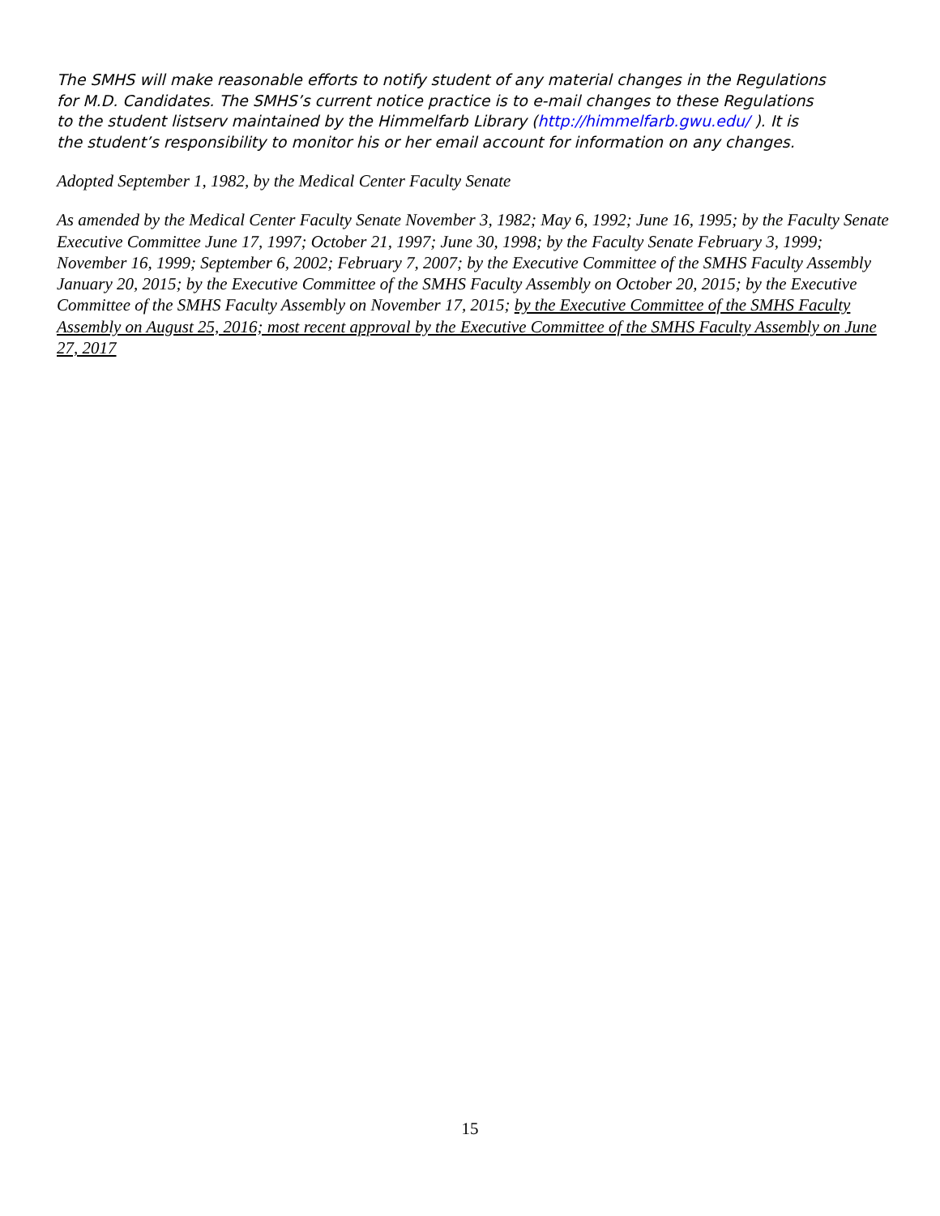The SMHS will make reasonable efforts to notify student of any material changes in the Regulations for M.D. Candidates. The SMHS’s current notice practice is to e-mail changes to these Regulations to the student listserv maintained by the Himmelfarb Library (http://himmelfarb.gwu.edu/ ). It is the student’s responsibility to monitor his or her email account for information on any changes.
Adopted September 1, 1982, by the Medical Center Faculty Senate
As amended by the Medical Center Faculty Senate November 3, 1982; May 6, 1992; June 16, 1995; by the Faculty Senate Executive Committee June 17, 1997; October 21, 1997; June 30, 1998; by the Faculty Senate February 3, 1999; November 16, 1999; September 6, 2002; February 7, 2007; by the Executive Committee of the SMHS Faculty Assembly January 20, 2015; by the Executive Committee of the SMHS Faculty Assembly on October 20, 2015; by the Executive Committee of the SMHS Faculty Assembly on November 17, 2015; by the Executive Committee of the SMHS Faculty Assembly on August 25, 2016; most recent approval by the Executive Committee of the SMHS Faculty Assembly on June 27, 2017
15